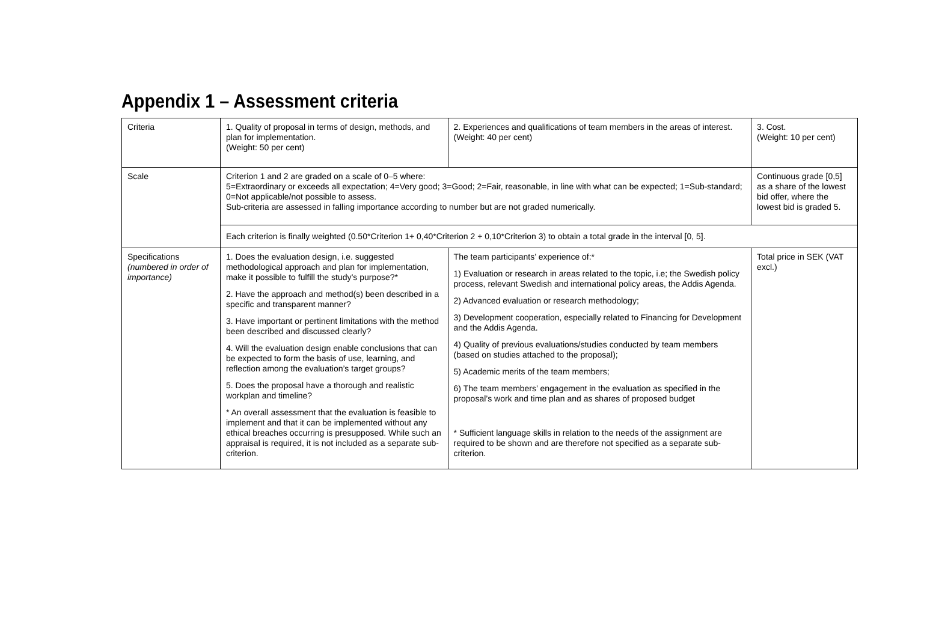Appendix 1 – Assessment criteria
| Criteria | 1. Quality of proposal in terms of design, methods, and plan for implementation. (Weight: 50 per cent) | 2. Experiences and qualifications of team members in the areas of interest. (Weight: 40 per cent) | 3. Cost. (Weight: 10 per cent) |
| Scale | Criterion 1 and 2 are graded on a scale of 0–5 where: 5=Extraordinary or exceeds all expectation; 4=Very good; 3=Good; 2=Fair, reasonable, in line with what can be expected; 1=Sub-standard; 0=Not applicable/not possible to assess. Sub-criteria are assessed in falling importance according to number but are not graded numerically. | | Continuous grade [0,5] as a share of the lowest bid offer, where the lowest bid is graded 5. |
| | Each criterion is finally weighted (0.50*Criterion 1+ 0,40*Criterion 2 + 0,10*Criterion 3) to obtain a total grade in the interval [0, 5]. | | |
| Specifications (numbered in order of importance) | 1. Does the evaluation design, i.e. suggested methodological approach and plan for implementation, make it possible to fulfill the study’s purpose?* 2. Have the approach and method(s) been described in a specific and transparent manner? 3. Have important or pertinent limitations with the method been described and discussed clearly? 4. Will the evaluation design enable conclusions that can be expected to form the basis of use, learning, and reflection among the evaluation’s target groups? 5. Does the proposal have a thorough and realistic workplan and timeline? * An overall assessment that the evaluation is feasible to implement and that it can be implemented without any ethical breaches occurring is presupposed. While such an appraisal is required, it is not included as a separate sub-criterion. | The team participants’ experience of:* 1) Evaluation or research in areas related to the topic, i.e; the Swedish policy process, relevant Swedish and international policy areas, the Addis Agenda. 2) Advanced evaluation or research methodology; 3) Development cooperation, especially related to Financing for Development and the Addis Agenda. 4) Quality of previous evaluations/studies conducted by team members (based on studies attached to the proposal); 5) Academic merits of the team members; 6) The team members’ engagement in the evaluation as specified in the proposal’s work and time plan and as shares of proposed budget * Sufficient language skills in relation to the needs of the assignment are required to be shown and are therefore not specified as a separate sub-criterion. | Total price in SEK (VAT excl.) |